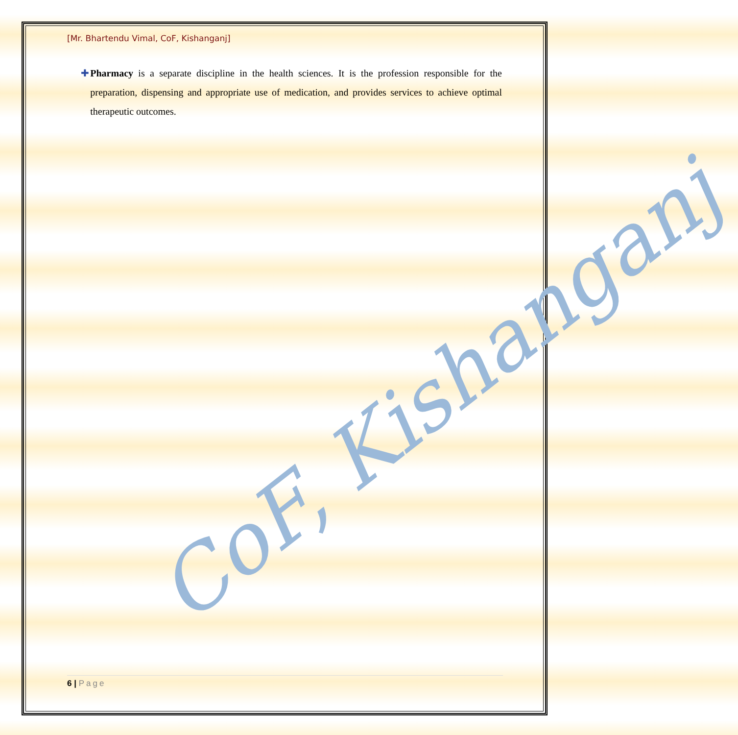[Mr. Bhartendu Vimal, CoF, Kishanganj]
✚ Pharmacy is a separate discipline in the health sciences. It is the profession responsible for the preparation, dispensing and appropriate use of medication, and provides services to achieve optimal therapeutic outcomes.
CoF, Kishanganj
6 | Page